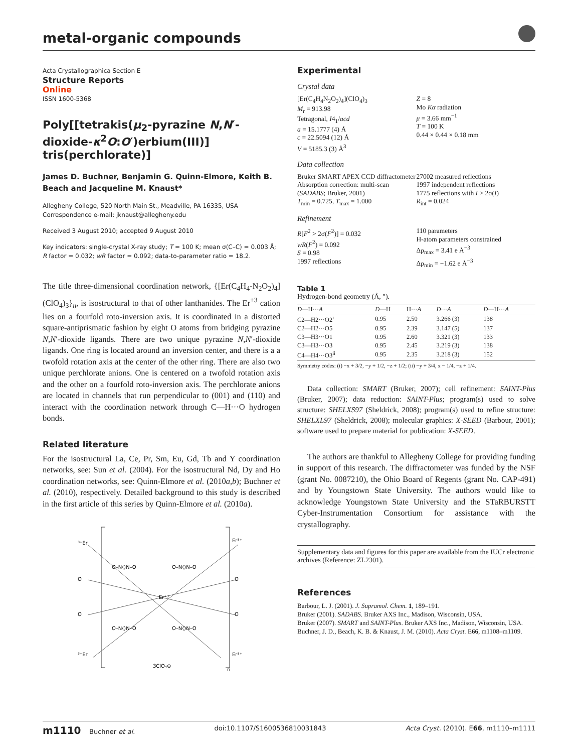metal-organic compounds
Acta Crystallographica Section E
Structure Reports
Online
ISSN 1600-5368
Poly[[tetrakis(μ<sub>2</sub>-pyrazine N,N′-dioxide-κ<sup>2</sup>O:O′)erbium(III)] tris(perchlorate)]
James D. Buchner, Benjamin G. Quinn-Elmore, Keith B. Beach and Jacqueline M. Knaust*
Allegheny College, 520 North Main St., Meadville, PA 16335, USA
Correspondence e-mail: jknaust@allegheny.edu
Received 3 August 2010; accepted 9 August 2010
Key indicators: single-crystal X-ray study; T = 100 K; mean σ(C–C) = 0.003 Å; R factor = 0.032; wR factor = 0.092; data-to-parameter ratio = 18.2.
The title three-dimensional coordination network, {[Er(C<sub>4</sub>H<sub>4</sub>-N<sub>2</sub>O<sub>2</sub>)<sub>4</sub>](ClO<sub>4</sub>)<sub>3</sub>}<sub>n</sub>, is isostructural to that of other lanthanides. The Er<sup>+3</sup> cation lies on a fourfold roto-inversion axis. It is coordinated in a distorted square-antiprismatic fashion by eight O atoms from bridging pyrazine N,N′-dioxide ligands. There are two unique pyrazine N,N′-dioxide ligands. One ring is located around an inversion center, and there is a a twofold rotation axis at the center of the other ring. There are also two unique perchlorate anions. One is centered on a twofold rotation axis and the other on a fourfold roto-inversion axis. The perchlorate anions are located in channels that run perpendicular to (001) and (110) and interact with the coordination network through C—H···O hydrogen bonds.
Related literature
For the isostructural La, Ce, Pr, Sm, Eu, Gd, Tb and Y coordination networks, see: Sun et al. (2004). For the isostructural Nd, Dy and Ho coordination networks, see: Quinn-Elmore et al. (2010a,b); Buchner et al. (2010), respectively. Detailed background to this study is described in the first article of this series by Quinn-Elmore et al. (2010a).
³⁺Er
Er³⁺
O
O
O
O
³⁺Er
Er³⁺
Er⁺³
O–N⟨⟩N–O
O–N⟨⟩N–O
O–N⟨⟩N–O
O–N⟨⟩N–O
3ClO₄⊖
n
Experimental
Crystal data
[Er(C<sub>4</sub>H<sub>4</sub>N<sub>2</sub>O<sub>2</sub>)<sub>4</sub>](ClO<sub>4</sub>)<sub>3</sub>
M<sub>r</sub> = 913.98
Tetragonal, I4<sub>1</sub>/acd
a = 15.1777 (4) Å
c = 22.5094 (12) Å
V = 5185.3 (3) Å<sup>3</sup>
Z = 8
Mo Kα radiation
μ = 3.66 mm<sup>−1</sup>
T = 100 K
0.44 × 0.44 × 0.18 mm
Data collection
Bruker SMART APEX CCD diffractometer
Absorption correction: multi-scan (SADABS; Bruker, 2001)
T<sub>min</sub> = 0.725, T<sub>max</sub> = 1.000
27002 measured reflections
1997 independent reflections
1775 reflections with I > 2σ(I)
R<sub>int</sub> = 0.024
Refinement
R[F<sup>2</sup> > 2σ(F<sup>2</sup>)] = 0.032
wR(F<sup>2</sup>) = 0.092
S = 0.98
1997 reflections
110 parameters
H-atom parameters constrained
Δρ<sub>max</sub> = 3.41 e Å<sup>−3</sup>
Δρ<sub>min</sub> = −1.62 e Å<sup>−3</sup>
Table 1
Hydrogen-bond geometry (Å, °).
| D —H··· A | D —H | H··· A | D ··· A | D —H··· A |
| --- | --- | --- | --- | --- |
| C2—H2···O2<sup>i</sup> | 0.95 | 2.50 | 3.266 (3) | 138 |
| C2—H2···O5 | 0.95 | 2.39 | 3.147 (5) | 137 |
| C3—H3···O1 | 0.95 | 2.60 | 3.321 (3) | 133 |
| C3—H3···O3 | 0.95 | 2.45 | 3.219 (3) | 138 |
| C4—H4···O3<sup>ii</sup> | 0.95 | 2.35 | 3.218 (3) | 152 |
Symmetry codes: (i) −x + 3/2, −y + 1/2, −z + 1/2; (ii) −y + 3/4, x − 1/4, −z + 1/4.
Data collection: SMART (Bruker, 2007); cell refinement: SAINT-Plus (Bruker, 2007); data reduction: SAINT-Plus; program(s) used to solve structure: SHELXS97 (Sheldrick, 2008); program(s) used to refine structure: SHELXL97 (Sheldrick, 2008); molecular graphics: X-SEED (Barbour, 2001); software used to prepare material for publication: X-SEED.
The authors are thankful to Allegheny College for providing funding in support of this research. The diffractometer was funded by the NSF (grant No. 0087210), the Ohio Board of Regents (grant No. CAP-491) and by Youngstown State University. The authors would like to acknowledge Youngstown State University and the STaRBURSTT Cyber-Instrumentation Consortium for assistance with the crystallography.
Supplementary data and figures for this paper are available from the IUCr electronic archives (Reference: ZL2301).
References
Barbour, L. J. (2001). J. Supramol. Chem. 1, 189–191.
Bruker (2001). SADABS. Bruker AXS Inc., Madison, Wisconsin, USA.
Bruker (2007). SMART and SAINT-Plus. Bruker AXS Inc., Madison, Wisconsin, USA.
Buchner, J. D., Beach, K. B. & Knaust, J. M. (2010). Acta Cryst. E66, m1108–m1109.
m1110 Buchner et al. doi:10.1107/S1600536810031843 Acta Cryst. (2010). E66, m1110–m1111